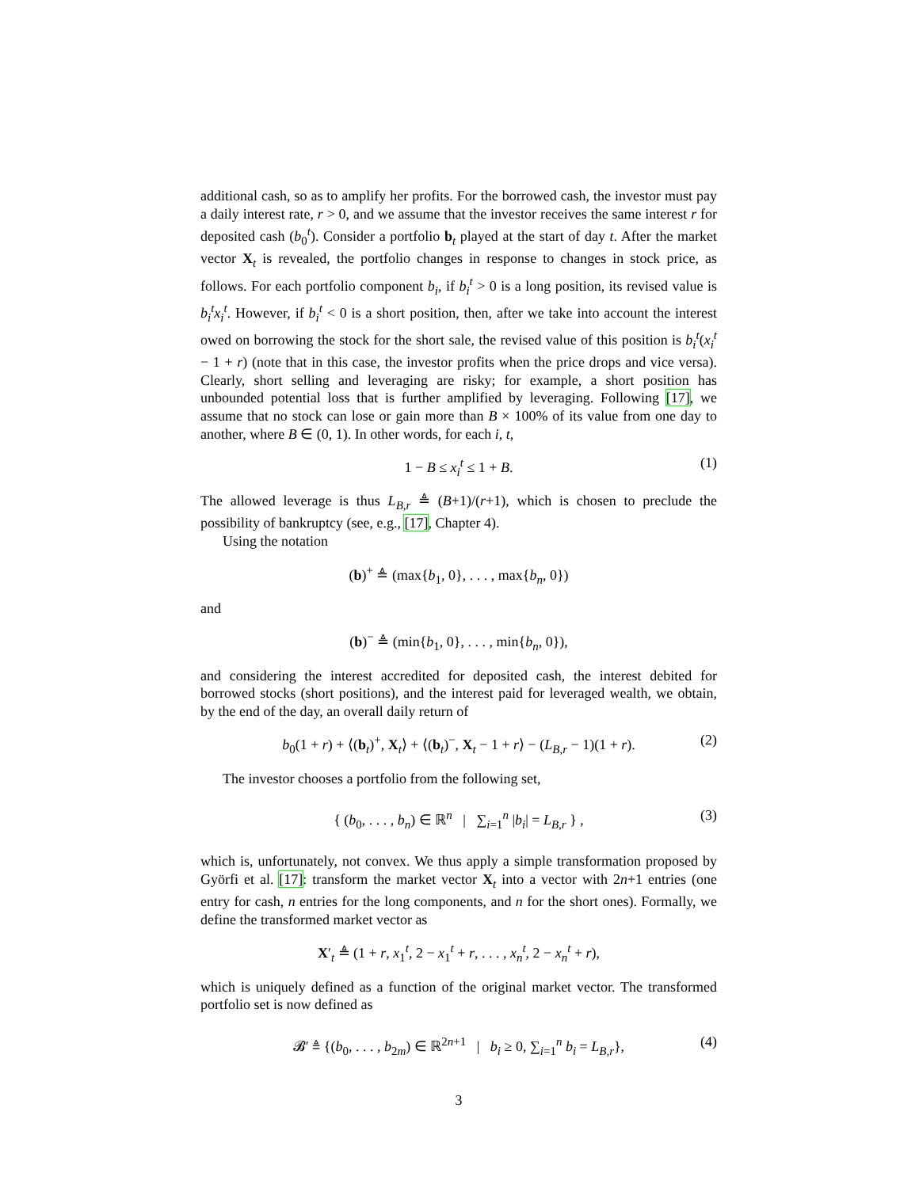additional cash, so as to amplify her profits. For the borrowed cash, the investor must pay a daily interest rate, r > 0, and we assume that the investor receives the same interest r for deposited cash (b<sub>0</sub><sup>t</sup>). Consider a portfolio b<sub>t</sub> played at the start of day t. After the market vector X<sub>t</sub> is revealed, the portfolio changes in response to changes in stock price, as follows. For each portfolio component b<sub>i</sub>, if b<sub>i</sub><sup>t</sup> > 0 is a long position, its revised value is b<sub>i</sub><sup>t</sup>x<sub>i</sub><sup>t</sup>. However, if b<sub>i</sub><sup>t</sup> < 0 is a short position, then, after we take into account the interest owed on borrowing the stock for the short sale, the revised value of this position is b<sub>i</sub><sup>t</sup>(x<sub>i</sub><sup>t</sup> − 1 + r) (note that in this case, the investor profits when the price drops and vice versa). Clearly, short selling and leveraging are risky; for example, a short position has unbounded potential loss that is further amplified by leveraging. Following [17], we assume that no stock can lose or gain more than B × 100% of its value from one day to another, where B ∈ (0, 1). In other words, for each i, t,
1 − B ≤ x<sub>i</sub><sup>t</sup> ≤ 1 + B. (1)
The allowed leverage is thus L<sub>B,r</sub> ≜ (B+1)/(r+1), which is chosen to preclude the possibility of bankruptcy (see, e.g., [17], Chapter 4).
Using the notation
(b)<sup>+</sup> ≜ (max{b<sub>1</sub>, 0}, . . . , max{b<sub>n</sub>, 0})
and
(b)<sup>−</sup> ≜ (min{b<sub>1</sub>, 0}, . . . , min{b<sub>n</sub>, 0}),
and considering the interest accredited for deposited cash, the interest debited for borrowed stocks (short positions), and the interest paid for leveraged wealth, we obtain, by the end of the day, an overall daily return of
b<sub>0</sub>(1 + r) + ⟨(b<sub>t</sub>)<sup>+</sup>, X<sub>t</sub>⟩ + ⟨(b<sub>t</sub>)<sup>−</sup>, X<sub>t</sub> − 1 + r⟩ − (L<sub>B,r</sub> − 1)(1 + r). (2)
The investor chooses a portfolio from the following set,
{ (b<sub>0</sub>, . . . , b<sub>n</sub>) ∈ ℝ<sup>n</sup> | ∑<sub>i=1</sub><sup>n</sup> |b<sub>i</sub>| = L<sub>B,r</sub> } , (3)
which is, unfortunately, not convex. We thus apply a simple transformation proposed by Györfi et al. [17]: transform the market vector X<sub>t</sub> into a vector with 2n+1 entries (one entry for cash, n entries for the long components, and n for the short ones). Formally, we define the transformed market vector as
X′<sub>t</sub> ≜ (1 + r, x<sub>1</sub><sup>t</sup>, 2 − x<sub>1</sub><sup>t</sup> + r, . . . , x<sub>n</sub><sup>t</sup>, 2 − x<sub>n</sub><sup>t</sup> + r),
which is uniquely defined as a function of the original market vector. The transformed portfolio set is now defined as
𝓑′ ≜ {(b<sub>0</sub>, . . . , b<sub>2m</sub>) ∈ ℝ<sup>2n+1</sup> | b<sub>i</sub> ≥ 0, ∑<sub>i=1</sub><sup>n</sup> b<sub>i</sub> = L<sub>B,r</sub>}, (4)
3